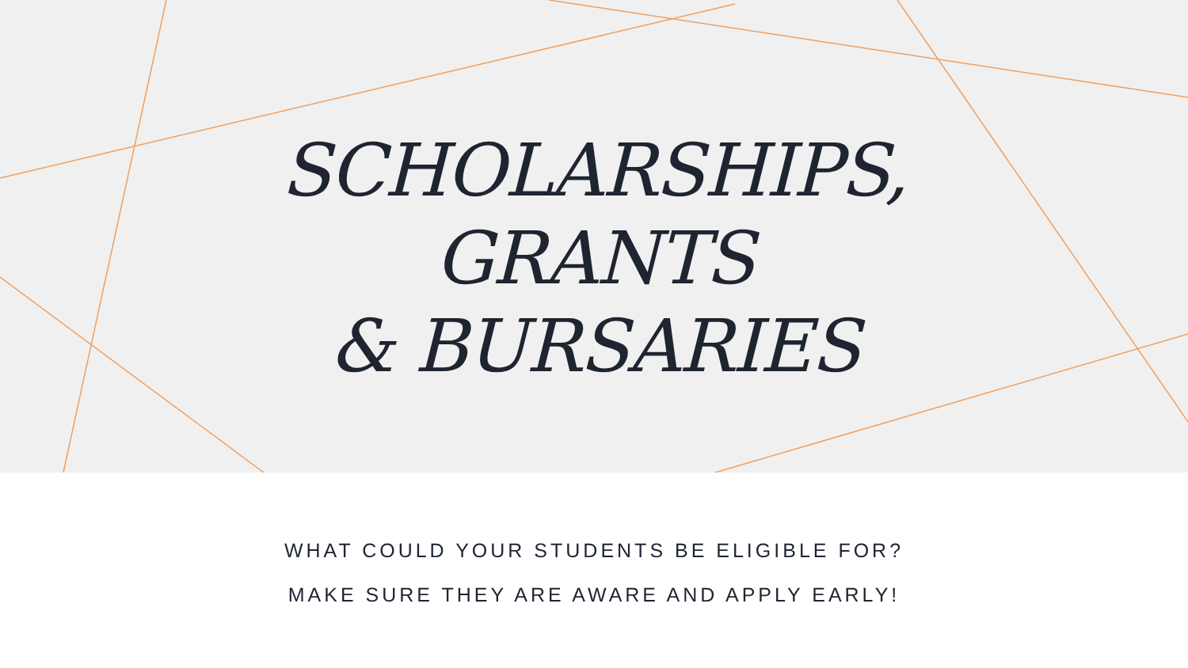SCHOLARSHIPS,
GRANTS
& BURSARIES
WHAT COULD YOUR STUDENTS BE ELIGIBLE FOR?
MAKE SURE THEY ARE AWARE AND APPLY EARLY!